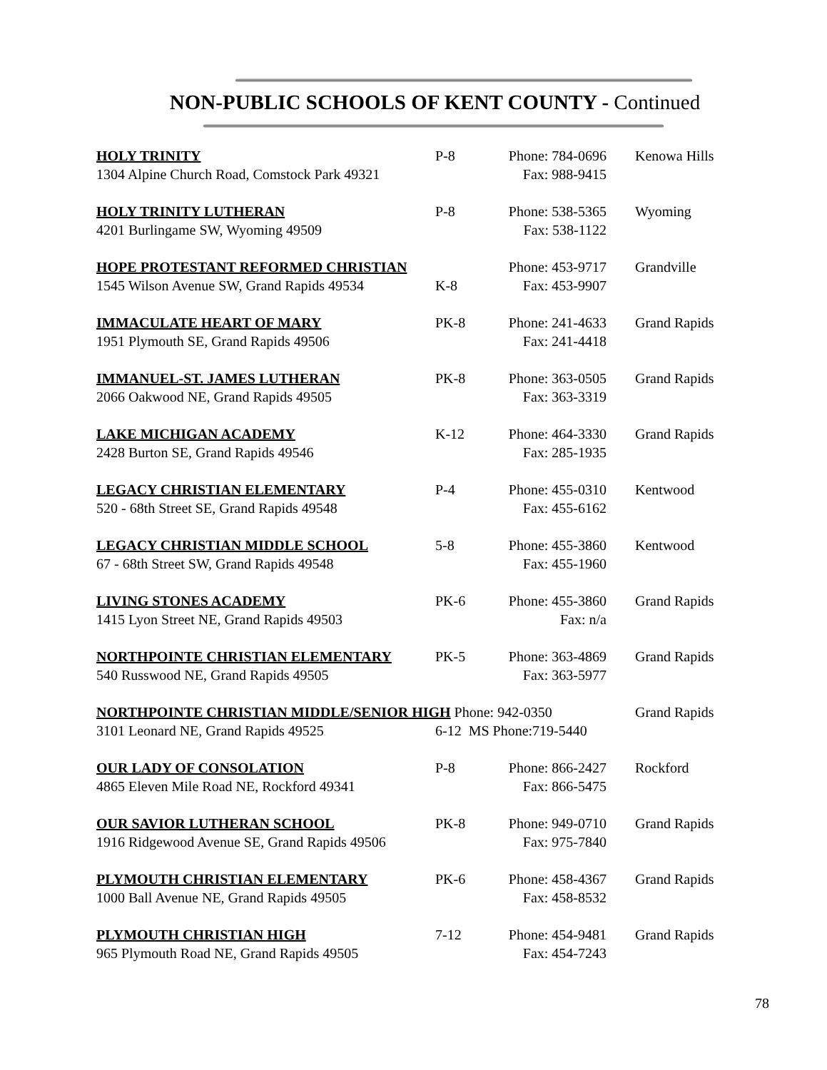NON-PUBLIC SCHOOLS OF KENT COUNTY - Continued
| HOLY TRINITY | P-8 | Phone: 784-0696 | Kenowa Hills |
| 1304 Alpine Church Road, Comstock Park 49321 | | Fax: 988-9415 | |
| HOLY TRINITY LUTHERAN | P-8 | Phone: 538-5365 | Wyoming |
| 4201 Burlingame SW, Wyoming 49509 | | Fax: 538-1122 | |
| HOPE PROTESTANT REFORMED CHRISTIAN | | Phone: 453-9717 | Grandville |
| 1545 Wilson Avenue SW, Grand Rapids 49534 | K-8 | Fax: 453-9907 | |
| IMMACULATE HEART OF MARY | PK-8 | Phone: 241-4633 | Grand Rapids |
| 1951 Plymouth SE, Grand Rapids 49506 | | Fax: 241-4418 | |
| IMMANUEL-ST. JAMES LUTHERAN | PK-8 | Phone: 363-0505 | Grand Rapids |
| 2066 Oakwood NE, Grand Rapids 49505 | | Fax: 363-3319 | |
| LAKE MICHIGAN ACADEMY | K-12 | Phone: 464-3330 | Grand Rapids |
| 2428 Burton SE, Grand Rapids 49546 | | Fax: 285-1935 | |
| LEGACY CHRISTIAN ELEMENTARY | P-4 | Phone: 455-0310 | Kentwood |
| 520 - 68th Street SE, Grand Rapids 49548 | | Fax: 455-6162 | |
| LEGACY CHRISTIAN MIDDLE SCHOOL | 5-8 | Phone: 455-3860 | Kentwood |
| 67 - 68th Street SW, Grand Rapids 49548 | | Fax: 455-1960 | |
| LIVING STONES ACADEMY | PK-6 | Phone: 455-3860 | Grand Rapids |
| 1415 Lyon Street NE, Grand Rapids 49503 | | Fax: n/a | |
| NORTHPOINTE CHRISTIAN ELEMENTARY | PK-5 | Phone: 363-4869 | Grand Rapids |
| 540 Russwood NE, Grand Rapids 49505 | | Fax: 363-5977 | |
| NORTHPOINTE CHRISTIAN MIDDLE/SENIOR HIGH Phone: 942-0350 | | | Grand Rapids |
| 3101 Leonard NE, Grand Rapids 49525 | 6-12 MS Phone:719-5440 | | |
| OUR LADY OF CONSOLATION | P-8 | Phone: 866-2427 | Rockford |
| 4865 Eleven Mile Road NE, Rockford 49341 | | Fax: 866-5475 | |
| OUR SAVIOR LUTHERAN SCHOOL | PK-8 | Phone: 949-0710 | Grand Rapids |
| 1916 Ridgewood Avenue SE, Grand Rapids 49506 | | Fax: 975-7840 | |
| PLYMOUTH CHRISTIAN ELEMENTARY | PK-6 | Phone: 458-4367 | Grand Rapids |
| 1000 Ball Avenue NE, Grand Rapids 49505 | | Fax: 458-8532 | |
| PLYMOUTH CHRISTIAN HIGH | 7-12 | Phone: 454-9481 | Grand Rapids |
| 965 Plymouth Road NE, Grand Rapids 49505 | | Fax: 454-7243 | |
78